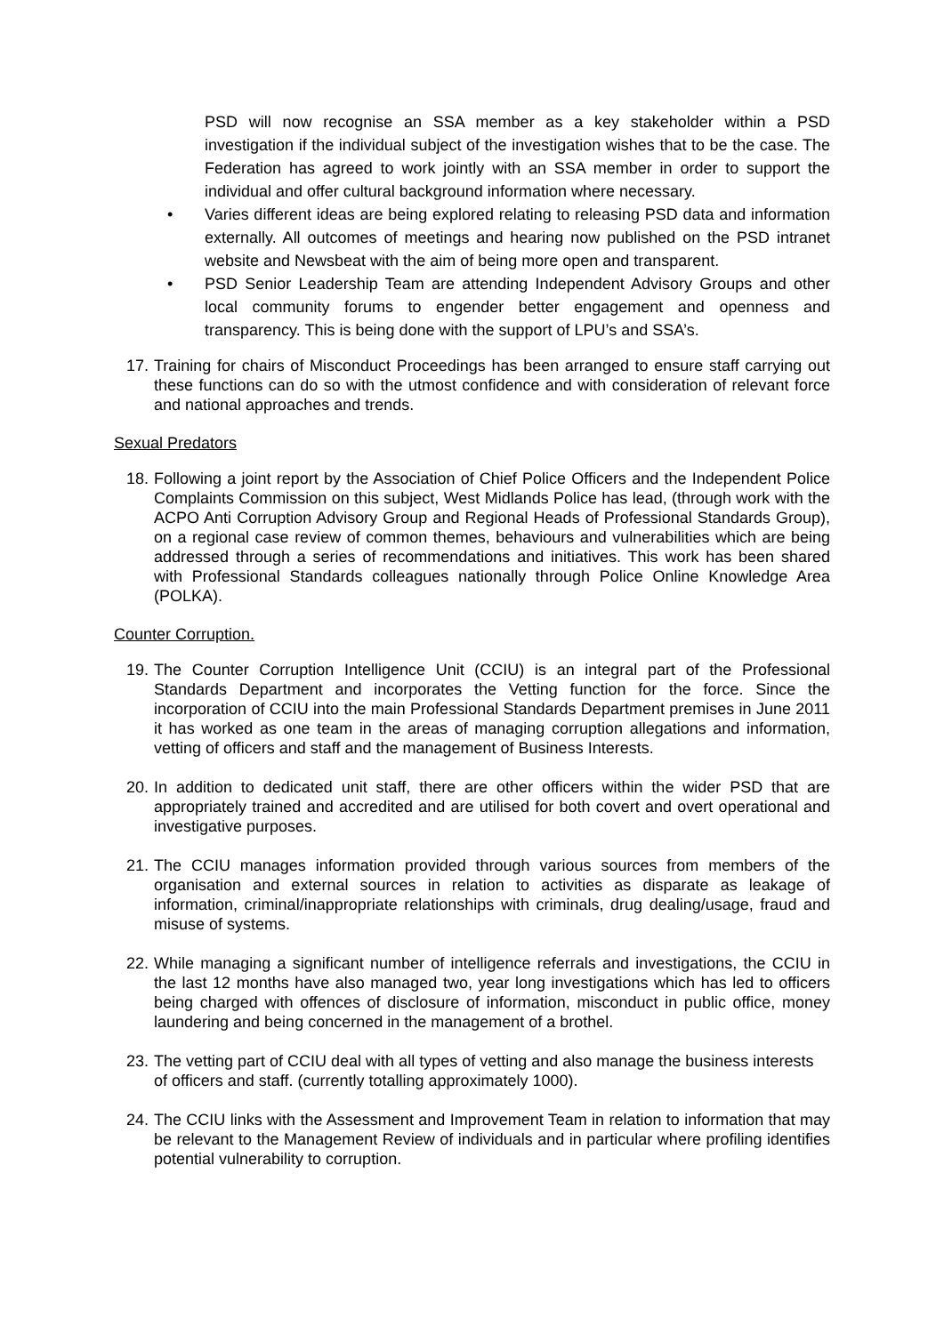PSD will now recognise an SSA member as a key stakeholder within a PSD investigation if the individual subject of the investigation wishes that to be the case. The Federation has agreed to work jointly with an SSA member in order to support the individual and offer cultural background information where necessary.
• Varies different ideas are being explored relating to releasing PSD data and information externally. All outcomes of meetings and hearing now published on the PSD intranet website and Newsbeat with the aim of being more open and transparent.
• PSD Senior Leadership Team are attending Independent Advisory Groups and other local community forums to engender better engagement and openness and transparency. This is being done with the support of LPU’s and SSA’s.
17. Training for chairs of Misconduct Proceedings has been arranged to ensure staff carrying out these functions can do so with the utmost confidence and with consideration of relevant force and national approaches and trends.
Sexual Predators
18. Following a joint report by the Association of Chief Police Officers and the Independent Police Complaints Commission on this subject, West Midlands Police has lead, (through work with the ACPO Anti Corruption Advisory Group and Regional Heads of Professional Standards Group), on a regional case review of common themes, behaviours and vulnerabilities which are being addressed through a series of recommendations and initiatives. This work has been shared with Professional Standards colleagues nationally through Police Online Knowledge Area (POLKA).
Counter Corruption.
19. The Counter Corruption Intelligence Unit (CCIU) is an integral part of the Professional Standards Department and incorporates the Vetting function for the force. Since the incorporation of CCIU into the main Professional Standards Department premises in June 2011 it has worked as one team in the areas of managing corruption allegations and information, vetting of officers and staff and the management of Business Interests.
20. In addition to dedicated unit staff, there are other officers within the wider PSD that are appropriately trained and accredited and are utilised for both covert and overt operational and investigative purposes.
21. The CCIU manages information provided through various sources from members of the organisation and external sources in relation to activities as disparate as leakage of information, criminal/inappropriate relationships with criminals, drug dealing/usage, fraud and misuse of systems.
22. While managing a significant number of intelligence referrals and investigations, the CCIU in the last 12 months have also managed two, year long investigations which has led to officers being charged with offences of disclosure of information, misconduct in public office, money laundering and being concerned in the management of a brothel.
23. The vetting part of CCIU deal with all types of vetting and also manage the business interests of officers and staff. (currently totalling approximately 1000).
24. The CCIU links with the Assessment and Improvement Team in relation to information that may be relevant to the Management Review of individuals and in particular where profiling identifies potential vulnerability to corruption.